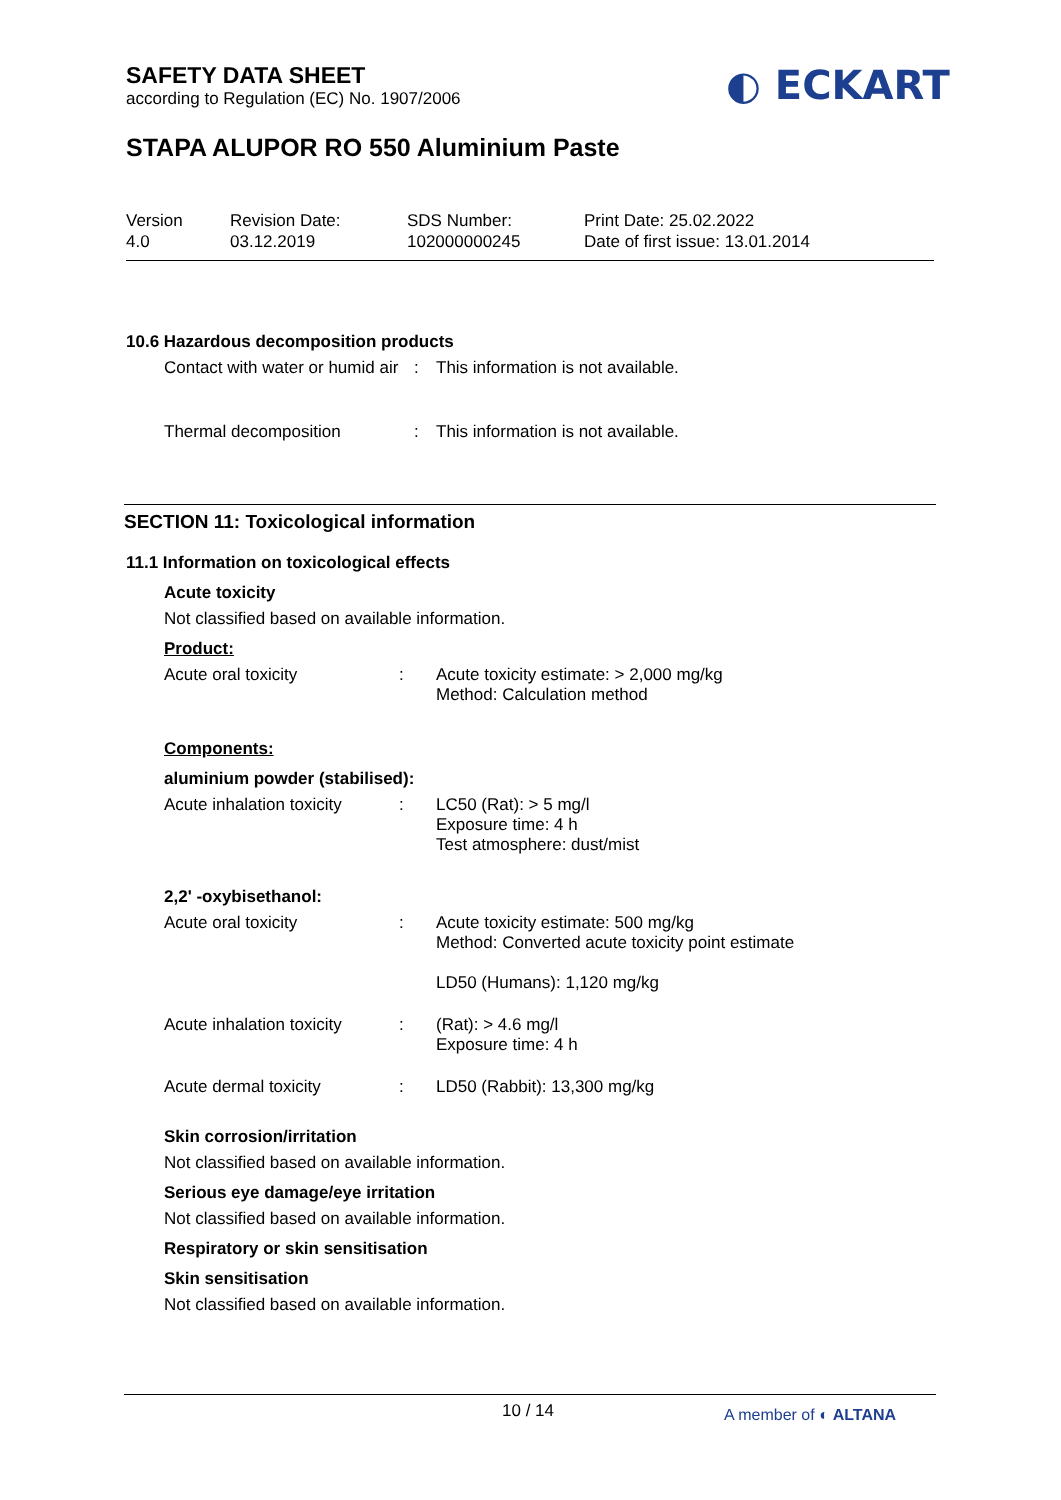SAFETY DATA SHEET
according to Regulation (EC) No. 1907/2006
◐ ECKART
STAPA ALUPOR RO 550 Aluminium Paste
Version
4.0
Revision Date:
03.12.2019
SDS Number:
102000000245
Print Date: 25.02.2022
Date of first issue: 13.01.2014
10.6 Hazardous decomposition products
Contact with water or humid air
: This information is not available.
Thermal decomposition : This information is not available.
SECTION 11: Toxicological information
11.1 Information on toxicological effects
Acute toxicity
Not classified based on available information.
Product:
Acute oral toxicity : Acute toxicity estimate: > 2,000 mg/kg
Method: Calculation method
Components:
aluminium powder (stabilised):
Acute inhalation toxicity
: LC50 (Rat): > 5 mg/l
Exposure time: 4 h
Test atmosphere: dust/mist
2,2' -oxybisethanol:
Acute oral toxicity : Acute toxicity estimate: 500 mg/kg
Method: Converted acute toxicity point estimate
LD50 (Humans): 1,120 mg/kg
Acute inhalation toxicity
: (Rat): > 4.6 mg/l
Exposure time: 4 h
Acute dermal toxicity : LD50 (Rabbit): 13,300 mg/kg
Skin corrosion/irritation
Not classified based on available information.
Serious eye damage/eye irritation
Not classified based on available information.
Respiratory or skin sensitisation
Skin sensitisation
Not classified based on available information.
10 / 14
A member of ◐ ALTANA